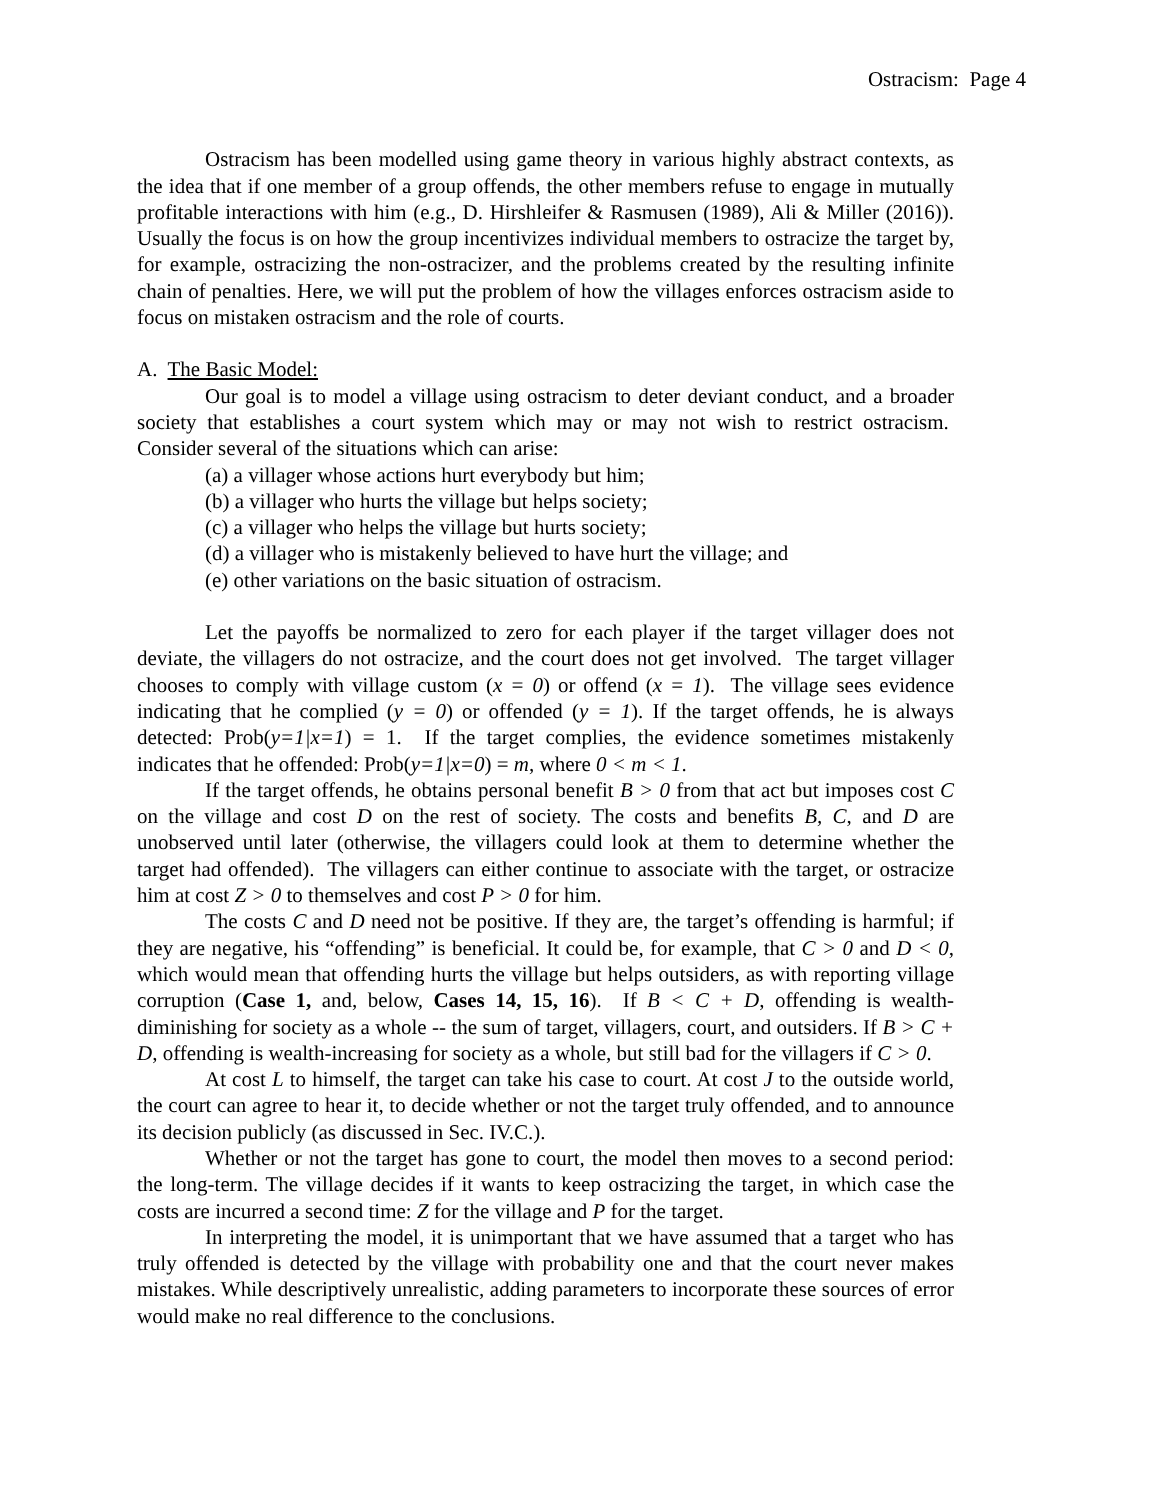Ostracism: Page 4
Ostracism has been modelled using game theory in various highly abstract contexts, as the idea that if one member of a group offends, the other members refuse to engage in mutually profitable interactions with him (e.g., D. Hirshleifer & Rasmusen (1989), Ali & Miller (2016)). Usually the focus is on how the group incentivizes individual members to ostracize the target by, for example, ostracizing the non-ostracizer, and the problems created by the resulting infinite chain of penalties. Here, we will put the problem of how the villages enforces ostracism aside to focus on mistaken ostracism and the role of courts.
A. The Basic Model:
Our goal is to model a village using ostracism to deter deviant conduct, and a broader society that establishes a court system which may or may not wish to restrict ostracism. Consider several of the situations which can arise:
(a) a villager whose actions hurt everybody but him;
(b) a villager who hurts the village but helps society;
(c) a villager who helps the village but hurts society;
(d) a villager who is mistakenly believed to have hurt the village; and
(e) other variations on the basic situation of ostracism.
Let the payoffs be normalized to zero for each player if the target villager does not deviate, the villagers do not ostracize, and the court does not get involved. The target villager chooses to comply with village custom (x = 0) or offend (x = 1). The village sees evidence indicating that he complied (y = 0) or offended (y = 1). If the target offends, he is always detected: Prob(y=1|x=1) = 1. If the target complies, the evidence sometimes mistakenly indicates that he offended: Prob(y=1|x=0) = m, where 0 < m < 1.
If the target offends, he obtains personal benefit B > 0 from that act but imposes cost C on the village and cost D on the rest of society. The costs and benefits B, C, and D are unobserved until later (otherwise, the villagers could look at them to determine whether the target had offended). The villagers can either continue to associate with the target, or ostracize him at cost Z > 0 to themselves and cost P > 0 for him.
The costs C and D need not be positive. If they are, the target’s offending is harmful; if they are negative, his “offending” is beneficial. It could be, for example, that C > 0 and D < 0, which would mean that offending hurts the village but helps outsiders, as with reporting village corruption (Case 1, and, below, Cases 14, 15, 16). If B < C + D, offending is wealth-diminishing for society as a whole -- the sum of target, villagers, court, and outsiders. If B > C + D, offending is wealth-increasing for society as a whole, but still bad for the villagers if C > 0.
At cost L to himself, the target can take his case to court. At cost J to the outside world, the court can agree to hear it, to decide whether or not the target truly offended, and to announce its decision publicly (as discussed in Sec. IV.C.).
Whether or not the target has gone to court, the model then moves to a second period: the long-term. The village decides if it wants to keep ostracizing the target, in which case the costs are incurred a second time: Z for the village and P for the target.
In interpreting the model, it is unimportant that we have assumed that a target who has truly offended is detected by the village with probability one and that the court never makes mistakes. While descriptively unrealistic, adding parameters to incorporate these sources of error would make no real difference to the conclusions.